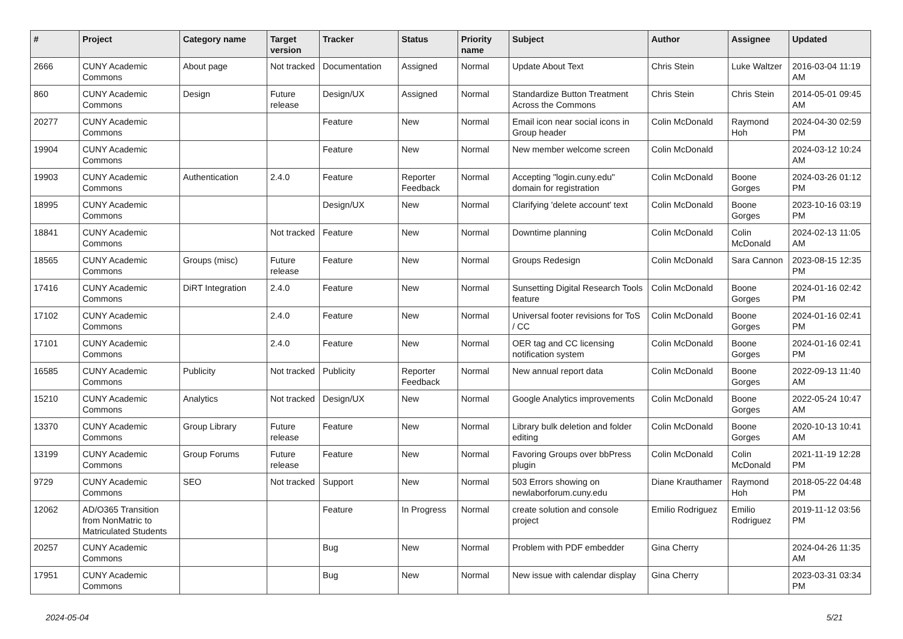| # | Project | Category name | Target version | Tracker | Status | Priority name | Subject | Author | Assignee | Updated |
| --- | --- | --- | --- | --- | --- | --- | --- | --- | --- | --- |
| 2666 | CUNY Academic Commons | About page | Not tracked | Documentation | Assigned | Normal | Update About Text | Chris Stein | Luke Waltzer | 2016-03-04 11:19 AM |
| 860 | CUNY Academic Commons | Design | Future release | Design/UX | Assigned | Normal | Standardize Button Treatment Across the Commons | Chris Stein | Chris Stein | 2014-05-01 09:45 AM |
| 20277 | CUNY Academic Commons | | | Feature | New | Normal | Email icon near social icons in Group header | Colin McDonald | Raymond Hoh | 2024-04-30 02:59 PM |
| 19904 | CUNY Academic Commons | | | Feature | New | Normal | New member welcome screen | Colin McDonald | | 2024-03-12 10:24 AM |
| 19903 | CUNY Academic Commons | Authentication | 2.4.0 | Feature | Reporter Feedback | Normal | Accepting "login.cuny.edu" domain for registration | Colin McDonald | Boone Gorges | 2024-03-26 01:12 PM |
| 18995 | CUNY Academic Commons | | | Design/UX | New | Normal | Clarifying 'delete account' text | Colin McDonald | Boone Gorges | 2023-10-16 03:19 PM |
| 18841 | CUNY Academic Commons | | Not tracked | Feature | New | Normal | Downtime planning | Colin McDonald | Colin McDonald | 2024-02-13 11:05 AM |
| 18565 | CUNY Academic Commons | Groups (misc) | Future release | Feature | New | Normal | Groups Redesign | Colin McDonald | Sara Cannon | 2023-08-15 12:35 PM |
| 17416 | CUNY Academic Commons | DiRT Integration | 2.4.0 | Feature | New | Normal | Sunsetting Digital Research Tools feature | Colin McDonald | Boone Gorges | 2024-01-16 02:42 PM |
| 17102 | CUNY Academic Commons | | 2.4.0 | Feature | New | Normal | Universal footer revisions for ToS / CC | Colin McDonald | Boone Gorges | 2024-01-16 02:41 PM |
| 17101 | CUNY Academic Commons | | 2.4.0 | Feature | New | Normal | OER tag and CC licensing notification system | Colin McDonald | Boone Gorges | 2024-01-16 02:41 PM |
| 16585 | CUNY Academic Commons | Publicity | Not tracked | Publicity | Reporter Feedback | Normal | New annual report data | Colin McDonald | Boone Gorges | 2022-09-13 11:40 AM |
| 15210 | CUNY Academic Commons | Analytics | Not tracked | Design/UX | New | Normal | Google Analytics improvements | Colin McDonald | Boone Gorges | 2022-05-24 10:47 AM |
| 13370 | CUNY Academic Commons | Group Library | Future release | Feature | New | Normal | Library bulk deletion and folder editing | Colin McDonald | Boone Gorges | 2020-10-13 10:41 AM |
| 13199 | CUNY Academic Commons | Group Forums | Future release | Feature | New | Normal | Favoring Groups over bbPress plugin | Colin McDonald | Colin McDonald | 2021-11-19 12:28 PM |
| 9729 | CUNY Academic Commons | SEO | Not tracked | Support | New | Normal | 503 Errors showing on newlaborforum.cuny.edu | Diane Krauthamer | Raymond Hoh | 2018-05-22 04:48 PM |
| 12062 | AD/O365 Transition from NonMatric to Matriculated Students | | | Feature | In Progress | Normal | create solution and console project | Emilio Rodriguez | Emilio Rodriguez | 2019-11-12 03:56 PM |
| 20257 | CUNY Academic Commons | | | Bug | New | Normal | Problem with PDF embedder | Gina Cherry | | 2024-04-26 11:35 AM |
| 17951 | CUNY Academic Commons | | | Bug | New | Normal | New issue with calendar display | Gina Cherry | | 2023-03-31 03:34 PM |
2024-05-04 5/21